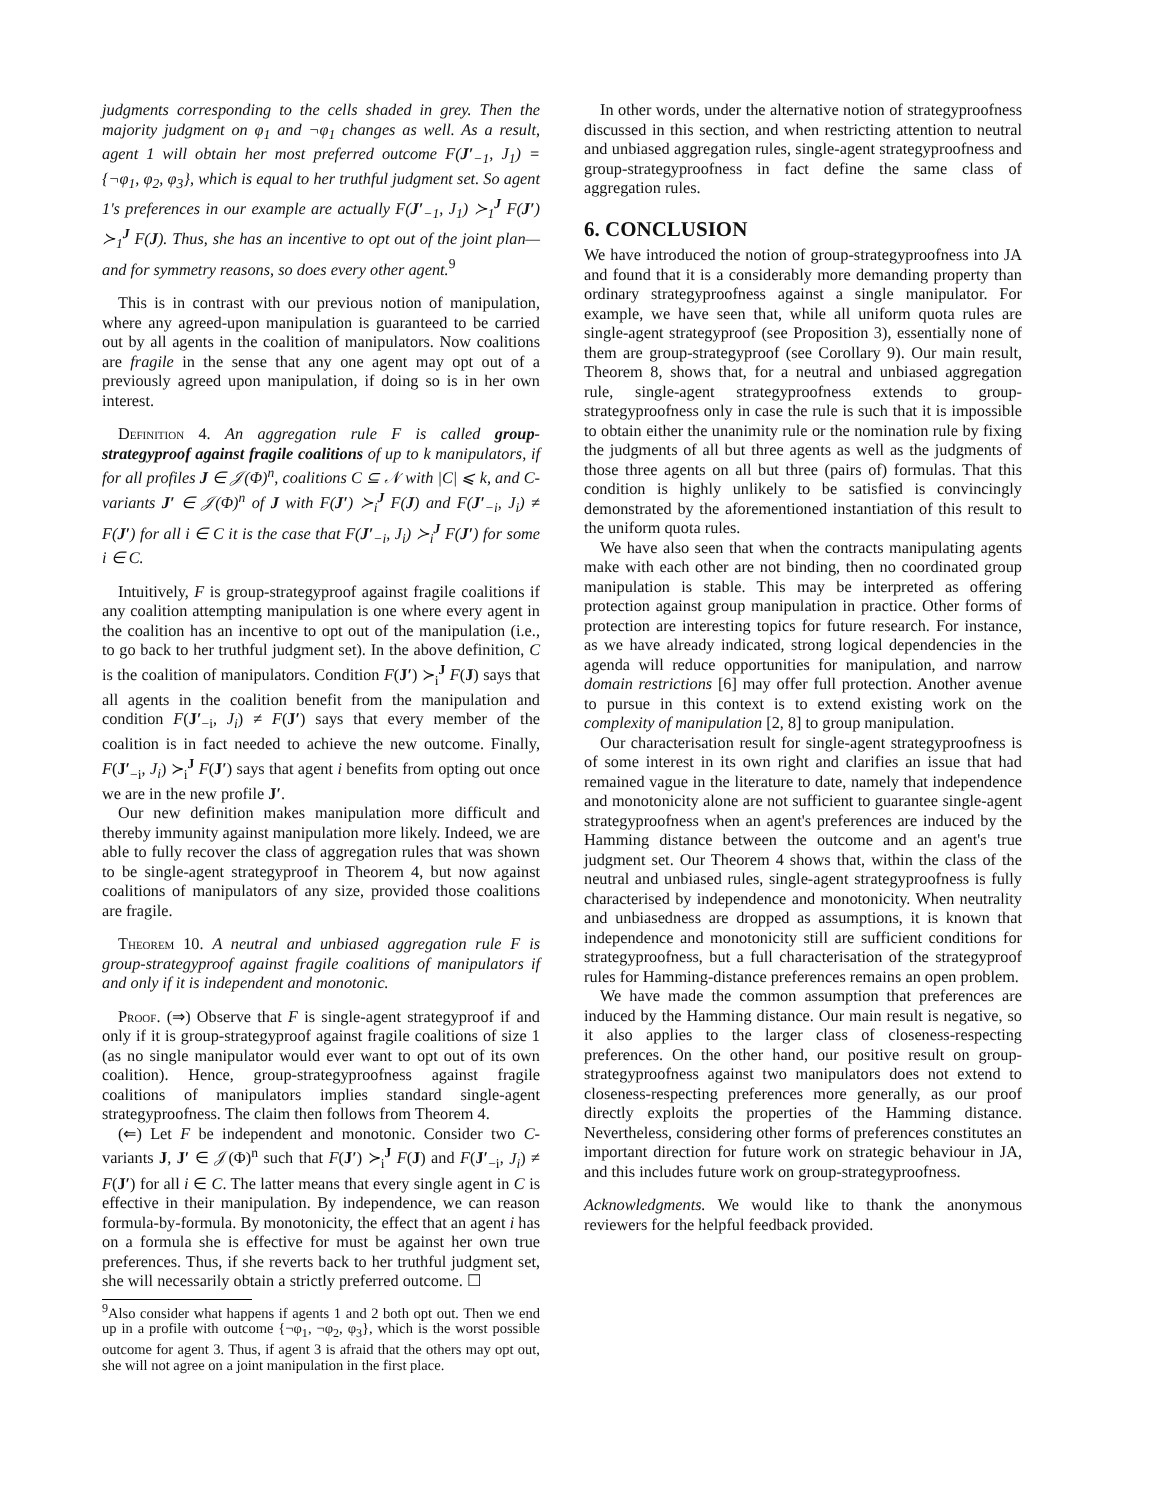judgments corresponding to the cells shaded in grey. Then the majority judgment on φ<sub>1</sub> and ¬φ<sub>1</sub> changes as well. As a result, agent 1 will obtain her most preferred outcome F(J′<sub>−1</sub>, J<sub>1</sub>) = {¬φ<sub>1</sub>, φ<sub>2</sub>, φ<sub>3</sub>}, which is equal to her truthful judgment set. So agent 1's preferences in our example are actually F(J′<sub>−1</sub>, J<sub>1</sub>) ≻<sub>1</sub><sup>J</sup> F(J′) ≻<sub>1</sub><sup>J</sup> F(J). Thus, she has an incentive to opt out of the joint plan—and for symmetry reasons, so does every other agent.<sup>9</sup>
This is in contrast with our previous notion of manipulation, where any agreed-upon manipulation is guaranteed to be carried out by all agents in the coalition of manipulators. Now coalitions are fragile in the sense that any one agent may opt out of a previously agreed upon manipulation, if doing so is in her own interest.
Definition 4. An aggregation rule F is called group-strategyproof against fragile coalitions of up to k manipulators, if for all profiles J ∈ 𝒥(Φ)<sup>n</sup>, coalitions C ⊆ 𝒩 with |C| ⩽ k, and C-variants J′ ∈ 𝒥(Φ)<sup>n</sup> of J with F(J′) ≻<sub>i</sub><sup>J</sup> F(J) and F(J′<sub>−i</sub>, J<sub>i</sub>) ≠ F(J′) for all i ∈ C it is the case that F(J′<sub>−i</sub>, J<sub>i</sub>) ≻<sub>i</sub><sup>J</sup> F(J′) for some i ∈ C.
Intuitively, F is group-strategyproof against fragile coalitions if any coalition attempting manipulation is one where every agent in the coalition has an incentive to opt out of the manipulation (i.e., to go back to her truthful judgment set). In the above definition, C is the coalition of manipulators. Condition F(J′) ≻<sub>i</sub><sup>J</sup> F(J) says that all agents in the coalition benefit from the manipulation and condition F(J′<sub>−i</sub>, J<sub>i</sub>) ≠ F(J′) says that every member of the coalition is in fact needed to achieve the new outcome. Finally, F(J′<sub>−i</sub>, J<sub>i</sub>) ≻<sub>i</sub><sup>J</sup> F(J′) says that agent i benefits from opting out once we are in the new profile J′.
Our new definition makes manipulation more difficult and thereby immunity against manipulation more likely. Indeed, we are able to fully recover the class of aggregation rules that was shown to be single-agent strategyproof in Theorem 4, but now against coalitions of manipulators of any size, provided those coalitions are fragile.
Theorem 10. A neutral and unbiased aggregation rule F is group-strategyproof against fragile coalitions of manipulators if and only if it is independent and monotonic.
Proof. (⇒) Observe that F is single-agent strategyproof if and only if it is group-strategyproof against fragile coalitions of size 1 (as no single manipulator would ever want to opt out of its own coalition). Hence, group-strategyproofness against fragile coalitions of manipulators implies standard single-agent strategyproofness. The claim then follows from Theorem 4.
(⇐) Let F be independent and monotonic. Consider two C-variants J, J′ ∈ 𝒥(Φ)<sup>n</sup> such that F(J′) ≻<sub>i</sub><sup>J</sup> F(J) and F(J′<sub>−i</sub>, J<sub>i</sub>) ≠ F(J′) for all i ∈ C. The latter means that every single agent in C is effective in their manipulation. By independence, we can reason formula-by-formula. By monotonicity, the effect that an agent i has on a formula she is effective for must be against her own true preferences. Thus, if she reverts back to her truthful judgment set, she will necessarily obtain a strictly preferred outcome. ☐
<sup>9</sup> Also consider what happens if agents 1 and 2 both opt out. Then we end up in a profile with outcome {¬φ<sub>1</sub>, ¬φ<sub>2</sub>, φ<sub>3</sub>}, which is the worst possible outcome for agent 3. Thus, if agent 3 is afraid that the others may opt out, she will not agree on a joint manipulation in the first place.
In other words, under the alternative notion of strategyproofness discussed in this section, and when restricting attention to neutral and unbiased aggregation rules, single-agent strategyproofness and group-strategyproofness in fact define the same class of aggregation rules.
6. CONCLUSION
We have introduced the notion of group-strategyproofness into JA and found that it is a considerably more demanding property than ordinary strategyproofness against a single manipulator. For example, we have seen that, while all uniform quota rules are single-agent strategyproof (see Proposition 3), essentially none of them are group-strategyproof (see Corollary 9). Our main result, Theorem 8, shows that, for a neutral and unbiased aggregation rule, single-agent strategyproofness extends to group-strategyproofness only in case the rule is such that it is impossible to obtain either the unanimity rule or the nomination rule by fixing the judgments of all but three agents as well as the judgments of those three agents on all but three (pairs of) formulas. That this condition is highly unlikely to be satisfied is convincingly demonstrated by the aforementioned instantiation of this result to the uniform quota rules.
We have also seen that when the contracts manipulating agents make with each other are not binding, then no coordinated group manipulation is stable. This may be interpreted as offering protection against group manipulation in practice. Other forms of protection are interesting topics for future research. For instance, as we have already indicated, strong logical dependencies in the agenda will reduce opportunities for manipulation, and narrow domain restrictions [6] may offer full protection. Another avenue to pursue in this context is to extend existing work on the complexity of manipulation [2, 8] to group manipulation.
Our characterisation result for single-agent strategyproofness is of some interest in its own right and clarifies an issue that had remained vague in the literature to date, namely that independence and monotonicity alone are not sufficient to guarantee single-agent strategyproofness when an agent's preferences are induced by the Hamming distance between the outcome and an agent's true judgment set. Our Theorem 4 shows that, within the class of the neutral and unbiased rules, single-agent strategyproofness is fully characterised by independence and monotonicity. When neutrality and unbiasedness are dropped as assumptions, it is known that independence and monotonicity still are sufficient conditions for strategyproofness, but a full characterisation of the strategyproof rules for Hamming-distance preferences remains an open problem.
We have made the common assumption that preferences are induced by the Hamming distance. Our main result is negative, so it also applies to the larger class of closeness-respecting preferences. On the other hand, our positive result on group-strategyproofness against two manipulators does not extend to closeness-respecting preferences more generally, as our proof directly exploits the properties of the Hamming distance. Nevertheless, considering other forms of preferences constitutes an important direction for future work on strategic behaviour in JA, and this includes future work on group-strategyproofness.
Acknowledgments. We would like to thank the anonymous reviewers for the helpful feedback provided.